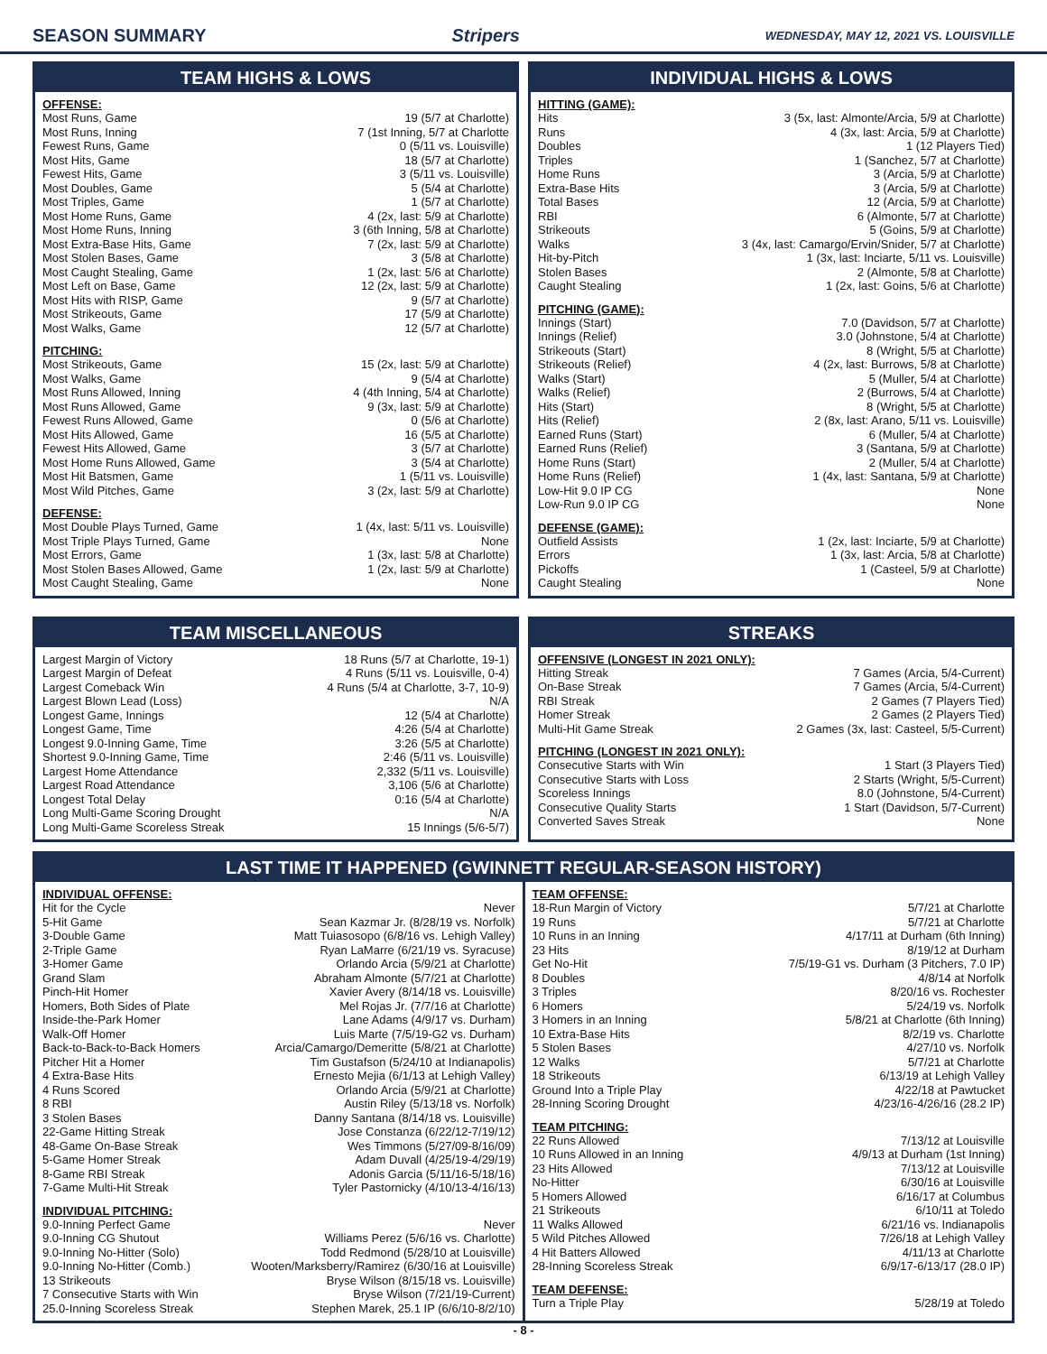SEASON SUMMARY Stripers WEDNESDAY, MAY 12, 2021 VS. LOUISVILLE
TEAM HIGHS & LOWS
OFFENSE:
| Most Runs, Game | 19 (5/7 at Charlotte) |
| Most Runs, Inning | 7 (1st Inning, 5/7 at Charlotte |
| Fewest Runs, Game | 0 (5/11 vs. Louisville) |
| Most Hits, Game | 18 (5/7 at Charlotte) |
| Fewest Hits, Game | 3 (5/11 vs. Louisville) |
| Most Doubles, Game | 5 (5/4 at Charlotte) |
| Most Triples, Game | 1 (5/7 at Charlotte) |
| Most Home Runs, Game | 4 (2x, last: 5/9 at Charlotte) |
| Most Home Runs, Inning | 3 (6th Inning, 5/8 at Charlotte) |
| Most Extra-Base Hits, Game | 7 (2x, last: 5/9 at Charlotte) |
| Most Stolen Bases, Game | 3 (5/8 at Charlotte) |
| Most Caught Stealing, Game | 1 (2x, last: 5/6 at Charlotte) |
| Most Left on Base, Game | 12 (2x, last: 5/9 at Charlotte) |
| Most Hits with RISP, Game | 9 (5/7 at Charlotte) |
| Most Strikeouts, Game | 17 (5/9 at Charlotte) |
| Most Walks, Game | 12 (5/7 at Charlotte) |
PITCHING:
| Most Strikeouts, Game | 15 (2x, last: 5/9 at Charlotte) |
| Most Walks, Game | 9 (5/4 at Charlotte) |
| Most Runs Allowed, Inning | 4 (4th Inning, 5/4 at Charlotte) |
| Most Runs Allowed, Game | 9 (3x, last: 5/9 at Charlotte) |
| Fewest Runs Allowed, Game | 0 (5/6 at Charlotte) |
| Most Hits Allowed, Game | 16 (5/5 at Charlotte) |
| Fewest Hits Allowed, Game | 3 (5/7 at Charlotte) |
| Most Home Runs Allowed, Game | 3 (5/4 at Charlotte) |
| Most Hit Batsmen, Game | 1 (5/11 vs. Louisville) |
| Most Wild Pitches, Game | 3 (2x, last: 5/9 at Charlotte) |
DEFENSE:
| Most Double Plays Turned, Game | 1 (4x, last: 5/11 vs. Louisville) |
| Most Triple Plays Turned, Game | None |
| Most Errors, Game | 1 (3x, last: 5/8 at Charlotte) |
| Most Stolen Bases Allowed, Game | 1 (2x, last: 5/9 at Charlotte) |
| Most Caught Stealing, Game | None |
INDIVIDUAL HIGHS & LOWS
HITTING (GAME):
| Hits | 3 (5x, last: Almonte/Arcia, 5/9 at Charlotte) |
| Runs | 4 (3x, last: Arcia, 5/9 at Charlotte) |
| Doubles | 1 (12 Players Tied) |
| Triples | 1 (Sanchez, 5/7 at Charlotte) |
| Home Runs | 3 (Arcia, 5/9 at Charlotte) |
| Extra-Base Hits | 3 (Arcia, 5/9 at Charlotte) |
| Total Bases | 12 (Arcia, 5/9 at Charlotte) |
| RBI | 6 (Almonte, 5/7 at Charlotte) |
| Strikeouts | 5 (Goins, 5/9 at Charlotte) |
| Walks | 3 (4x, last: Camargo/Ervin/Snider, 5/7 at Charlotte) |
| Hit-by-Pitch | 1 (3x, last: Inciarte, 5/11 vs. Louisville) |
| Stolen Bases | 2 (Almonte, 5/8 at Charlotte) |
| Caught Stealing | 1 (2x, last: Goins, 5/6 at Charlotte) |
PITCHING (GAME):
| Innings (Start) | 7.0 (Davidson, 5/7 at Charlotte) |
| Innings (Relief) | 3.0 (Johnstone, 5/4 at Charlotte) |
| Strikeouts (Start) | 8 (Wright, 5/5 at Charlotte) |
| Strikeouts (Relief) | 4 (2x, last: Burrows, 5/8 at Charlotte) |
| Walks (Start) | 5 (Muller, 5/4 at Charlotte) |
| Walks (Relief) | 2 (Burrows, 5/4 at Charlotte) |
| Hits (Start) | 8 (Wright, 5/5 at Charlotte) |
| Hits (Relief) | 2 (8x, last: Arano, 5/11 vs. Louisville) |
| Earned Runs (Start) | 6 (Muller, 5/4 at Charlotte) |
| Earned Runs (Relief) | 3 (Santana, 5/9 at Charlotte) |
| Home Runs (Start) | 2 (Muller, 5/4 at Charlotte) |
| Home Runs (Relief) | 1 (4x, last: Santana, 5/9 at Charlotte) |
| Low-Hit 9.0 IP CG | None |
| Low-Run 9.0 IP CG | None |
DEFENSE (GAME):
| Outfield Assists | 1 (2x, last: Inciarte, 5/9 at Charlotte) |
| Errors | 1 (3x, last: Arcia, 5/8 at Charlotte) |
| Pickoffs | 1 (Casteel, 5/9 at Charlotte) |
| Caught Stealing | None |
TEAM MISCELLANEOUS
| Largest Margin of Victory | 18 Runs (5/7 at Charlotte, 19-1) |
| Largest Margin of Defeat | 4 Runs (5/11 vs. Louisville, 0-4) |
| Largest Comeback Win | 4 Runs (5/4 at Charlotte, 3-7, 10-9) |
| Largest Blown Lead (Loss) | N/A |
| Longest Game, Innings | 12 (5/4 at Charlotte) |
| Longest Game, Time | 4:26 (5/4 at Charlotte) |
| Longest 9.0-Inning Game, Time | 3:26 (5/5 at Charlotte) |
| Shortest 9.0-Inning Game, Time | 2:46 (5/11 vs. Louisville) |
| Largest Home Attendance | 2,332 (5/11 vs. Louisville) |
| Largest Road Attendance | 3,106 (5/6 at Charlotte) |
| Longest Total Delay | 0:16 (5/4 at Charlotte) |
| Long Multi-Game Scoring Drought | N/A |
| Long Multi-Game Scoreless Streak | 15 Innings (5/6-5/7) |
STREAKS
OFFENSIVE (LONGEST IN 2021 ONLY):
| Hitting Streak | 7 Games (Arcia, 5/4-Current) |
| On-Base Streak | 7 Games (Arcia, 5/4-Current) |
| RBI Streak | 2 Games (7 Players Tied) |
| Homer Streak | 2 Games (2 Players Tied) |
| Multi-Hit Game Streak | 2 Games (3x, last: Casteel, 5/5-Current) |
PITCHING (LONGEST IN 2021 ONLY):
| Consecutive Starts with Win | 1 Start (3 Players Tied) |
| Consecutive Starts with Loss | 2 Starts (Wright, 5/5-Current) |
| Scoreless Innings | 8.0 (Johnstone, 5/4-Current) |
| Consecutive Quality Starts | 1 Start (Davidson, 5/7-Current) |
| Converted Saves Streak | None |
LAST TIME IT HAPPENED (GWINNETT REGULAR-SEASON HISTORY)
INDIVIDUAL OFFENSE:
| Hit for the Cycle | Never |
| 5-Hit Game | Sean Kazmar Jr. (8/28/19 vs. Norfolk) |
| 3-Double Game | Matt Tuiasosopo (6/8/16 vs. Lehigh Valley) |
| 2-Triple Game | Ryan LaMarre (6/21/19 vs. Syracuse) |
| 3-Homer Game | Orlando Arcia (5/9/21 at Charlotte) |
| Grand Slam | Abraham Almonte (5/7/21 at Charlotte) |
| Pinch-Hit Homer | Xavier Avery (8/14/18 vs. Louisville) |
| Homers, Both Sides of Plate | Mel Rojas Jr. (7/7/16 at Charlotte) |
| Inside-the-Park Homer | Lane Adams (4/9/17 vs. Durham) |
| Walk-Off Homer | Luis Marte (7/5/19-G2 vs. Durham) |
| Back-to-Back-to-Back Homers | Arcia/Camargo/Demeritte (5/8/21 at Charlotte) |
| Pitcher Hit a Homer | Tim Gustafson (5/24/10 at Indianapolis) |
| 4 Extra-Base Hits | Ernesto Mejia (6/1/13 at Lehigh Valley) |
| 4 Runs Scored | Orlando Arcia (5/9/21 at Charlotte) |
| 8 RBI | Austin Riley (5/13/18 vs. Norfolk) |
| 3 Stolen Bases | Danny Santana (8/14/18 vs. Louisville) |
| 22-Game Hitting Streak | Jose Constanza (6/22/12-7/19/12) |
| 48-Game On-Base Streak | Wes Timmons (5/27/09-8/16/09) |
| 5-Game Homer Streak | Adam Duvall (4/25/19-4/29/19) |
| 8-Game RBI Streak | Adonis Garcia (5/11/16-5/18/16) |
| 7-Game Multi-Hit Streak | Tyler Pastornicky (4/10/13-4/16/13) |
INDIVIDUAL PITCHING:
| 9.0-Inning Perfect Game | Never |
| 9.0-Inning CG Shutout | Williams Perez (5/6/16 vs. Charlotte) |
| 9.0-Inning No-Hitter (Solo) | Todd Redmond (5/28/10 at Louisville) |
| 9.0-Inning No-Hitter (Comb.) | Wooten/Marksberry/Ramirez (6/30/16 at Louisville) |
| 13 Strikeouts | Bryse Wilson (8/15/18 vs. Louisville) |
| 7 Consecutive Starts with Win | Bryse Wilson (7/21/19-Current) |
| 25.0-Inning Scoreless Streak | Stephen Marek, 25.1 IP (6/6/10-8/2/10) |
TEAM OFFENSE:
| 18-Run Margin of Victory | 5/7/21 at Charlotte |
| 19 Runs | 5/7/21 at Charlotte |
| 10 Runs in an Inning | 4/17/11 at Durham (6th Inning) |
| 23 Hits | 8/19/12 at Durham |
| Get No-Hit | 7/5/19-G1 vs. Durham (3 Pitchers, 7.0 IP) |
| 8 Doubles | 4/8/14 at Norfolk |
| 3 Triples | 8/20/16 vs. Rochester |
| 6 Homers | 5/24/19 vs. Norfolk |
| 3 Homers in an Inning | 5/8/21 at Charlotte (6th Inning) |
| 10 Extra-Base Hits | 8/2/19 vs. Charlotte |
| 5 Stolen Bases | 4/27/10 vs. Norfolk |
| 12 Walks | 5/7/21 at Charlotte |
| 18 Strikeouts | 6/13/19 at Lehigh Valley |
| Ground Into a Triple Play | 4/22/18 at Pawtucket |
| 28-Inning Scoring Drought | 4/23/16-4/26/16 (28.2 IP) |
TEAM PITCHING:
| 22 Runs Allowed | 7/13/12 at Louisville |
| 10 Runs Allowed in an Inning | 4/9/13 at Durham (1st Inning) |
| 23 Hits Allowed | 7/13/12 at Louisville |
| No-Hitter | 6/30/16 at Louisville |
| 5 Homers Allowed | 6/16/17 at Columbus |
| 21 Strikeouts | 6/10/11 at Toledo |
| 11 Walks Allowed | 6/21/16 vs. Indianapolis |
| 5 Wild Pitches Allowed | 7/26/18 at Lehigh Valley |
| 4 Hit Batters Allowed | 4/11/13 at Charlotte |
| 28-Inning Scoreless Streak | 6/9/17-6/13/17 (28.0 IP) |
TEAM DEFENSE:
| Turn a Triple Play | 5/28/19 at Toledo |
- 8 -